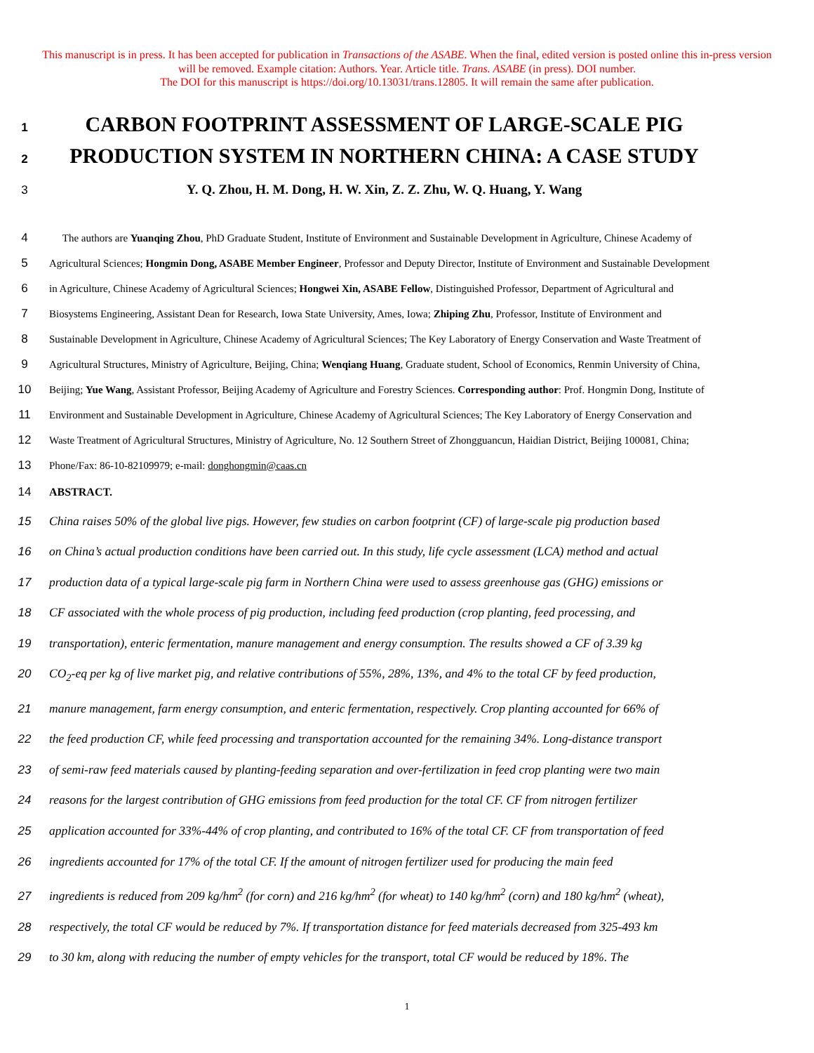This manuscript is in press. It has been accepted for publication in Transactions of the ASABE. When the final, edited version is posted online this in-press version will be removed. Example citation: Authors. Year. Article title. Trans. ASABE (in press). DOI number.
The DOI for this manuscript is https://doi.org/10.13031/trans.12805. It will remain the same after publication.
1 CARBON FOOTPRINT ASSESSMENT OF LARGE-SCALE PIG
2 PRODUCTION SYSTEM IN NORTHERN CHINA: A CASE STUDY
3 Y. Q. Zhou, H. M. Dong, H. W. Xin, Z. Z. Zhu, W. Q. Huang, Y. Wang
4 The authors are Yuanqing Zhou, PhD Graduate Student, Institute of Environment and Sustainable Development in Agriculture, Chinese Academy of
5 Agricultural Sciences; Hongmin Dong, ASABE Member Engineer, Professor and Deputy Director, Institute of Environment and Sustainable Development
6 in Agriculture, Chinese Academy of Agricultural Sciences; Hongwei Xin, ASABE Fellow, Distinguished Professor, Department of Agricultural and
7 Biosystems Engineering, Assistant Dean for Research, Iowa State University, Ames, Iowa; Zhiping Zhu, Professor, Institute of Environment and
8 Sustainable Development in Agriculture, Chinese Academy of Agricultural Sciences; The Key Laboratory of Energy Conservation and Waste Treatment of
9 Agricultural Structures, Ministry of Agriculture, Beijing, China; Wenqiang Huang, Graduate student, School of Economics, Renmin University of China,
10 Beijing; Yue Wang, Assistant Professor, Beijing Academy of Agriculture and Forestry Sciences. Corresponding author: Prof. Hongmin Dong, Institute of
11 Environment and Sustainable Development in Agriculture, Chinese Academy of Agricultural Sciences; The Key Laboratory of Energy Conservation and
12 Waste Treatment of Agricultural Structures, Ministry of Agriculture, No. 12 Southern Street of Zhongguancun, Haidian District, Beijing 100081, China;
13 Phone/Fax: 86-10-82109979; e-mail: donghongmin@caas.cn
14 ABSTRACT.
15 China raises 50% of the global live pigs. However, few studies on carbon footprint (CF) of large-scale pig production based
16 on China’s actual production conditions have been carried out. In this study, life cycle assessment (LCA) method and actual
17 production data of a typical large-scale pig farm in Northern China were used to assess greenhouse gas (GHG) emissions or
18 CF associated with the whole process of pig production, including feed production (crop planting, feed processing, and
19 transportation), enteric fermentation, manure management and energy consumption. The results showed a CF of 3.39 kg
20 CO<sub>2</sub>-eq per kg of live market pig, and relative contributions of 55%, 28%, 13%, and 4% to the total CF by feed production,
21 manure management, farm energy consumption, and enteric fermentation, respectively. Crop planting accounted for 66% of
22 the feed production CF, while feed processing and transportation accounted for the remaining 34%. Long-distance transport
23 of semi-raw feed materials caused by planting-feeding separation and over-fertilization in feed crop planting were two main
24 reasons for the largest contribution of GHG emissions from feed production for the total CF. CF from nitrogen fertilizer
25 application accounted for 33%-44% of crop planting, and contributed to 16% of the total CF. CF from transportation of feed
26 ingredients accounted for 17% of the total CF. If the amount of nitrogen fertilizer used for producing the main feed
27 ingredients is reduced from 209 kg/hm<sup>2</sup> (for corn) and 216 kg/hm<sup>2</sup> (for wheat) to 140 kg/hm<sup>2</sup> (corn) and 180 kg/hm<sup>2</sup> (wheat),
28 respectively, the total CF would be reduced by 7%. If transportation distance for feed materials decreased from 325-493 km
29 to 30 km, along with reducing the number of empty vehicles for the transport, total CF would be reduced by 18%. The
1